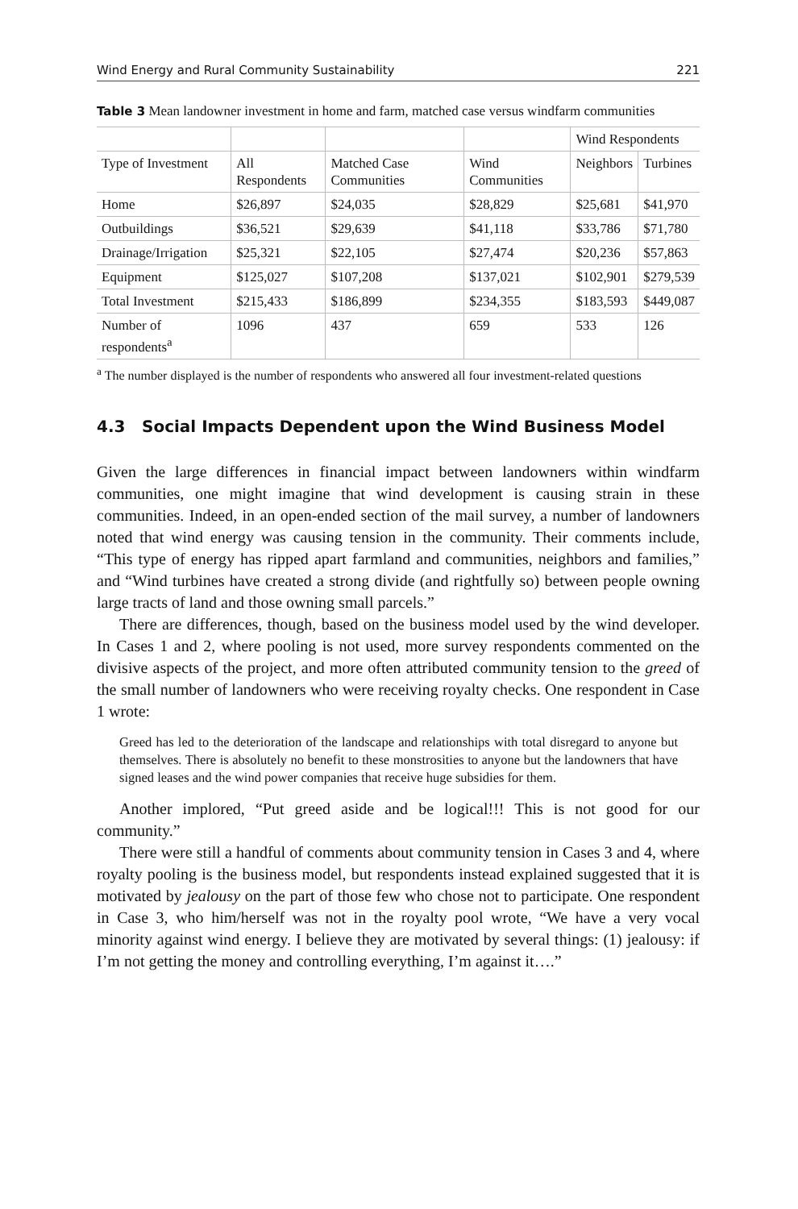Wind Energy and Rural Community Sustainability 221
Table 3 Mean landowner investment in home and farm, matched case versus windfarm communities
| | | | | Wind Respondents | |
| --- | --- | --- | --- | --- | --- |
| Type of Investment | All Respondents | Matched Case Communities | Wind Communities | Neighbors | Turbines |
| Home | $26,897 | $24,035 | $28,829 | $25,681 | $41,970 |
| Outbuildings | $36,521 | $29,639 | $41,118 | $33,786 | $71,780 |
| Drainage/Irrigation | $25,321 | $22,105 | $27,474 | $20,236 | $57,863 |
| Equipment | $125,027 | $107,208 | $137,021 | $102,901 | $279,539 |
| Total Investment | $215,433 | $186,899 | $234,355 | $183,593 | $449,087 |
| Number of respondents<sup>a</sup> | 1096 | 437 | 659 | 533 | 126 |
<sup>a</sup> The number displayed is the number of respondents who answered all four investment-related questions
4.3 Social Impacts Dependent upon the Wind Business Model
Given the large differences in financial impact between landowners within windfarm communities, one might imagine that wind development is causing strain in these communities. Indeed, in an open-ended section of the mail survey, a number of landowners noted that wind energy was causing tension in the community. Their comments include, “This type of energy has ripped apart farmland and communities, neighbors and families,” and “Wind turbines have created a strong divide (and rightfully so) between people owning large tracts of land and those owning small parcels.”
There are differences, though, based on the business model used by the wind developer. In Cases 1 and 2, where pooling is not used, more survey respondents commented on the divisive aspects of the project, and more often attributed community tension to the greed of the small number of landowners who were receiving royalty checks. One respondent in Case 1 wrote:
Greed has led to the deterioration of the landscape and relationships with total disregard to anyone but themselves. There is absolutely no benefit to these monstrosities to anyone but the landowners that have signed leases and the wind power companies that receive huge subsidies for them.
Another implored, “Put greed aside and be logical!!! This is not good for our community.”
There were still a handful of comments about community tension in Cases 3 and 4, where royalty pooling is the business model, but respondents instead explained suggested that it is motivated by jealousy on the part of those few who chose not to participate. One respondent in Case 3, who him/herself was not in the royalty pool wrote, “We have a very vocal minority against wind energy. I believe they are motivated by several things: (1) jealousy: if I’m not getting the money and controlling everything, I’m against it….”